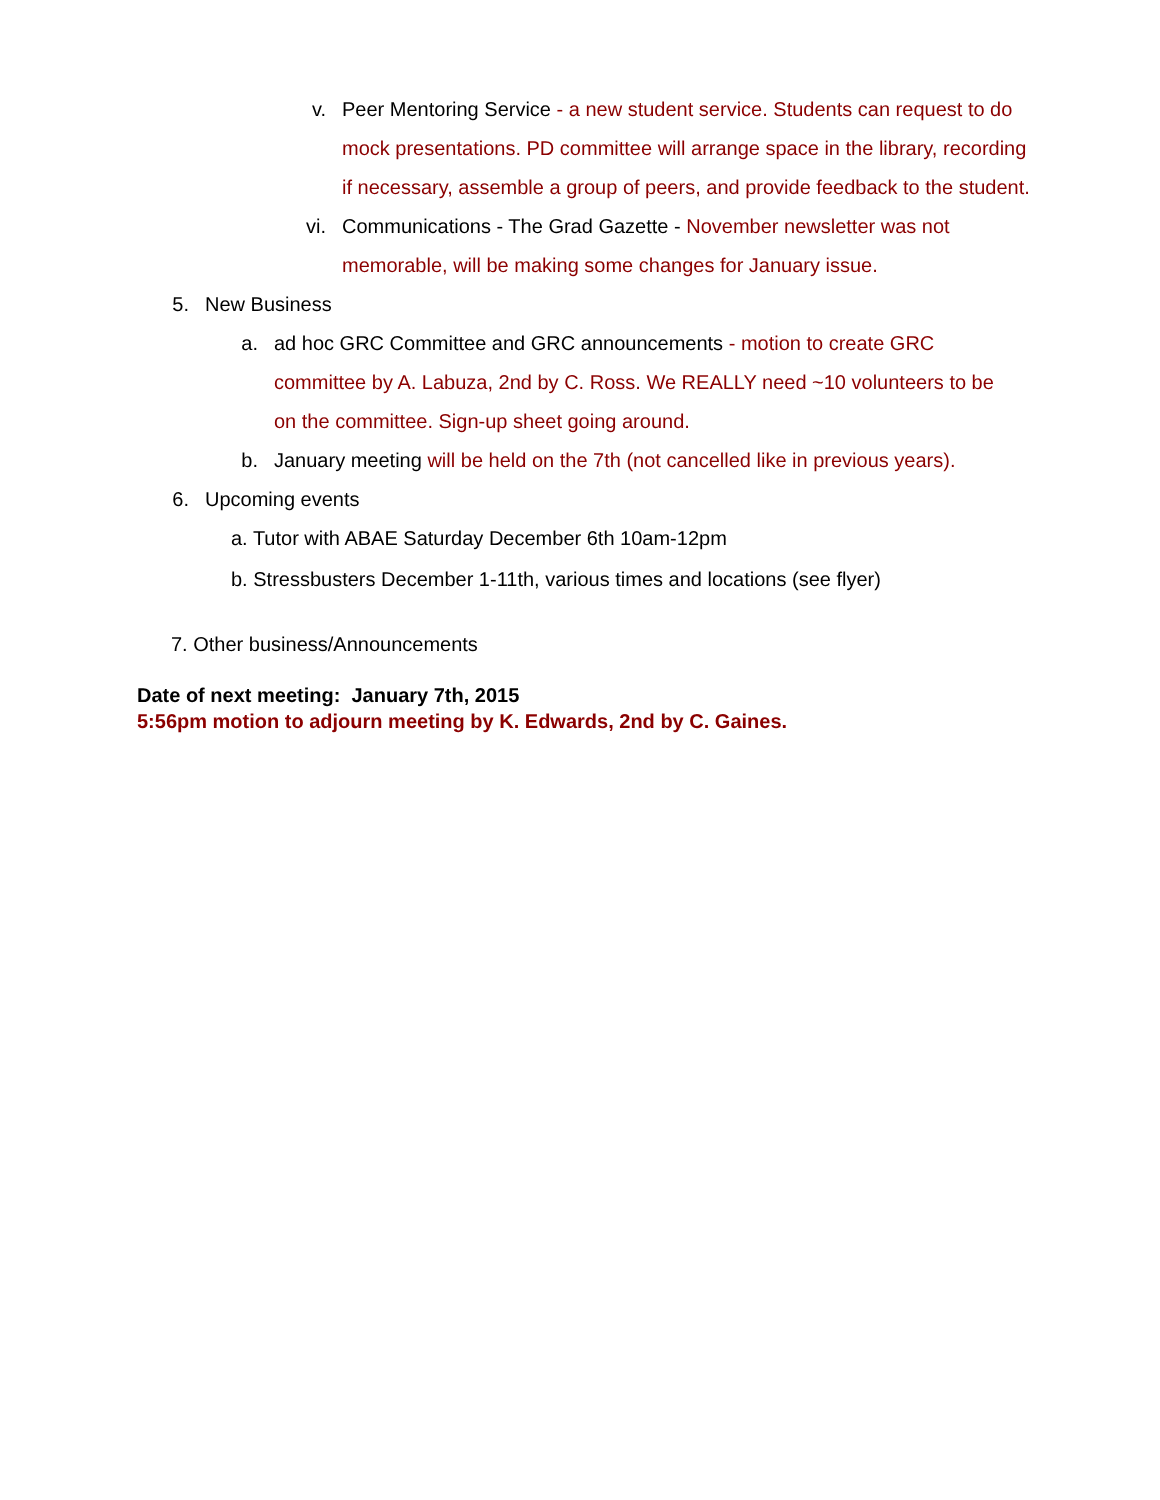v. Peer Mentoring Service - a new student service. Students can request to do mock presentations. PD committee will arrange space in the library, recording if necessary, assemble a group of peers, and provide feedback to the student.
vi. Communications - The Grad Gazette - November newsletter was not memorable, will be making some changes for January issue.
5. New Business
a. ad hoc GRC Committee and GRC announcements - motion to create GRC committee by A. Labuza, 2nd by C. Ross. We REALLY need ~10 volunteers to be on the committee. Sign-up sheet going around.
b. January meeting will be held on the 7th (not cancelled like in previous years).
6. Upcoming events
a. Tutor with ABAE Saturday December 6th 10am-12pm
b. Stressbusters December 1-11th, various times and locations (see flyer)
7. Other business/Announcements
Date of next meeting: January 7th, 2015
5:56pm motion to adjourn meeting by K. Edwards, 2nd by C. Gaines.